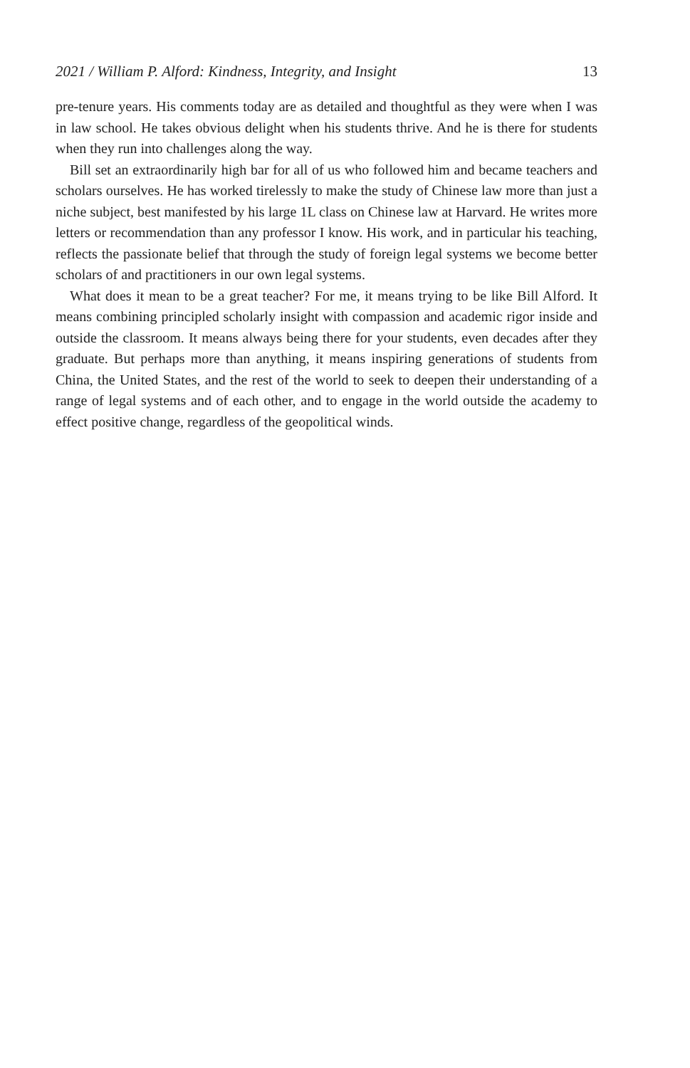2021 / William P. Alford: Kindness, Integrity, and Insight 13
pre-tenure years. His comments today are as detailed and thoughtful as they were when I was in law school. He takes obvious delight when his students thrive. And he is there for students when they run into challenges along the way.
Bill set an extraordinarily high bar for all of us who followed him and became teachers and scholars ourselves. He has worked tirelessly to make the study of Chinese law more than just a niche subject, best manifested by his large 1L class on Chinese law at Harvard. He writes more letters or recommendation than any professor I know. His work, and in particular his teaching, reflects the passionate belief that through the study of foreign legal systems we become better scholars of and practitioners in our own legal systems.
What does it mean to be a great teacher? For me, it means trying to be like Bill Alford. It means combining principled scholarly insight with compassion and academic rigor inside and outside the classroom. It means always being there for your students, even decades after they graduate. But perhaps more than anything, it means inspiring generations of students from China, the United States, and the rest of the world to seek to deepen their understanding of a range of legal systems and of each other, and to engage in the world outside the academy to effect positive change, regardless of the geopolitical winds.